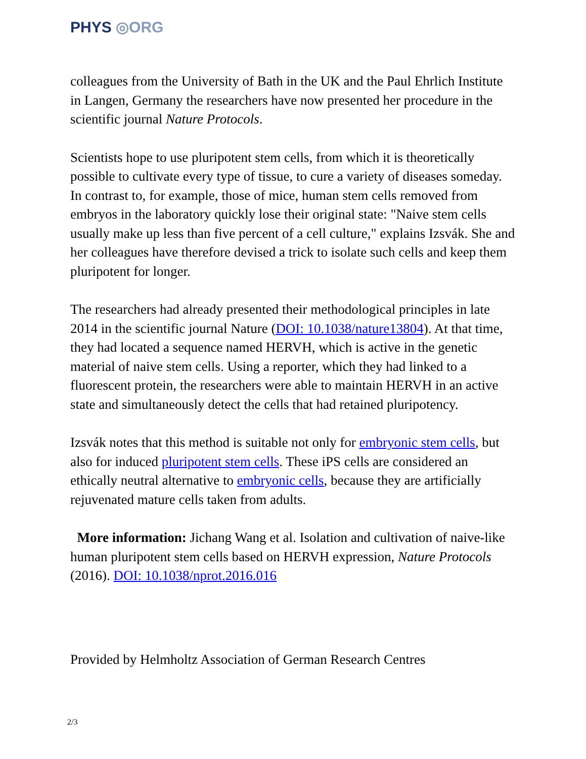PHYS ◎ORG
colleagues from the University of Bath in the UK and the Paul Ehrlich Institute in Langen, Germany the researchers have now presented her procedure in the scientific journal Nature Protocols.
Scientists hope to use pluripotent stem cells, from which it is theoretically possible to cultivate every type of tissue, to cure a variety of diseases someday. In contrast to, for example, those of mice, human stem cells removed from embryos in the laboratory quickly lose their original state: "Naive stem cells usually make up less than five percent of a cell culture," explains Izsvák. She and her colleagues have therefore devised a trick to isolate such cells and keep them pluripotent for longer.
The researchers had already presented their methodological principles in late 2014 in the scientific journal Nature (DOI: 10.1038/nature13804). At that time, they had located a sequence named HERVH, which is active in the genetic material of naive stem cells. Using a reporter, which they had linked to a fluorescent protein, the researchers were able to maintain HERVH in an active state and simultaneously detect the cells that had retained pluripotency.
Izsvák notes that this method is suitable not only for embryonic stem cells, but also for induced pluripotent stem cells. These iPS cells are considered an ethically neutral alternative to embryonic cells, because they are artificially rejuvenated mature cells taken from adults.
More information: Jichang Wang et al. Isolation and cultivation of naive-like human pluripotent stem cells based on HERVH expression, Nature Protocols (2016). DOI: 10.1038/nprot.2016.016
Provided by Helmholtz Association of German Research Centres
2/3